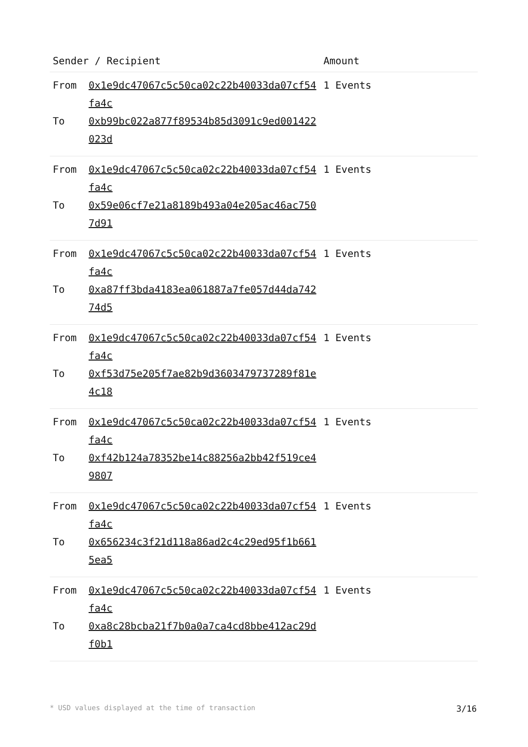| Sender / Recipient | | Amount |
| --- | --- | --- |
| From To | 0x1e9dc47067c5c50ca02c22b40033da07cf54fa4c 0xb99bc022a877f89534b85d3091c9ed001422023d | 1 Events |
| From To | 0x1e9dc47067c5c50ca02c22b40033da07cf54fa4c 0x59e06cf7e21a8189b493a04e205ac46ac7507d91 | 1 Events |
| From To | 0x1e9dc47067c5c50ca02c22b40033da07cf54fa4c 0xa87ff3bda4183ea061887a7fe057d44da74274d5 | 1 Events |
| From To | 0x1e9dc47067c5c50ca02c22b40033da07cf54fa4c 0xf53d75e205f7ae82b9d3603479737289f81e4c18 | 1 Events |
| From To | 0x1e9dc47067c5c50ca02c22b40033da07cf54fa4c 0xf42b124a78352be14c88256a2bb42f519ce49807 | 1 Events |
| From To | 0x1e9dc47067c5c50ca02c22b40033da07cf54fa4c 0x656234c3f21d118a86ad2c4c29ed95f1b6615ea5 | 1 Events |
| From To | 0x1e9dc47067c5c50ca02c22b40033da07cf54fa4c 0xa8c28bcba21f7b0a0a7ca4cd8bbe412ac29df0b1 | 1 Events |
* USD values displayed at the time of transaction 3/16